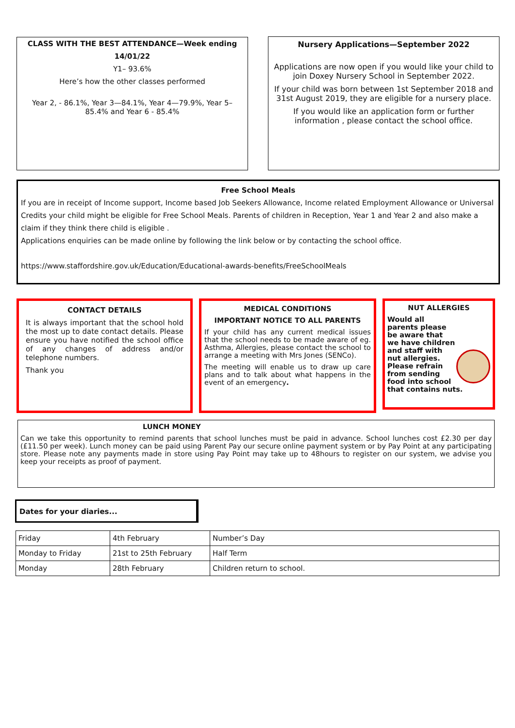CLASS WITH THE BEST ATTENDANCE—Week ending
14/01/22
Y1– 93.6%
Here’s how the other classes performed
Year 2, - 86.1%, Year 3—84.1%, Year 4—79.9%, Year 5– 85.4% and Year 6 - 85.4%
Nursery Applications—September 2022
Applications are now open if you would like your child to join Doxey Nursery School in September 2022.
If your child was born between 1st September 2018 and 31st August 2019, they are eligible for a nursery place.
If you would like an application form or further information , please contact the school office.
Free School Meals
If you are in receipt of Income support, Income based Job Seekers Allowance, Income related Employment Allowance or Universal Credits your child might be eligible for Free School Meals. Parents of children in Reception, Year 1 and Year 2 and also make a claim if they think there child is eligible .
Applications enquiries can be made online by following the link below or by contacting the school office.
https://www.staffordshire.gov.uk/Education/Educational-awards-benefits/FreeSchoolMeals
CONTACT DETAILS
It is always important that the school hold the most up to date contact details. Please ensure you have notified the school office of any changes of address and/or telephone numbers.
Thank you
MEDICAL CONDITIONS
IMPORTANT NOTICE TO ALL PARENTS
If your child has any current medical issues that the school needs to be made aware of eg. Asthma, Allergies, please contact the school to arrange a meeting with Mrs Jones (SENCo).
The meeting will enable us to draw up care plans and to talk about what happens in the event of an emergency.
NUT ALLERGIES
Would all parents please be aware that we have children and staff with nut allergies. Please refrain from sending food into school that contains nuts.
LUNCH MONEY
Can we take this opportunity to remind parents that school lunches must be paid in advance. School lunches cost £2.30 per day (£11.50 per week). Lunch money can be paid using Parent Pay our secure online payment system or by Pay Point at any participating store. Please note any payments made in store using Pay Point may take up to 48hours to register on our system, we advise you keep your receipts as proof of payment.
Dates for your diaries...
| Friday | 4th February | Number’s Day |
| Monday to Friday | 21st to 25th February | Half Term |
| Monday | 28th February | Children return to school. |